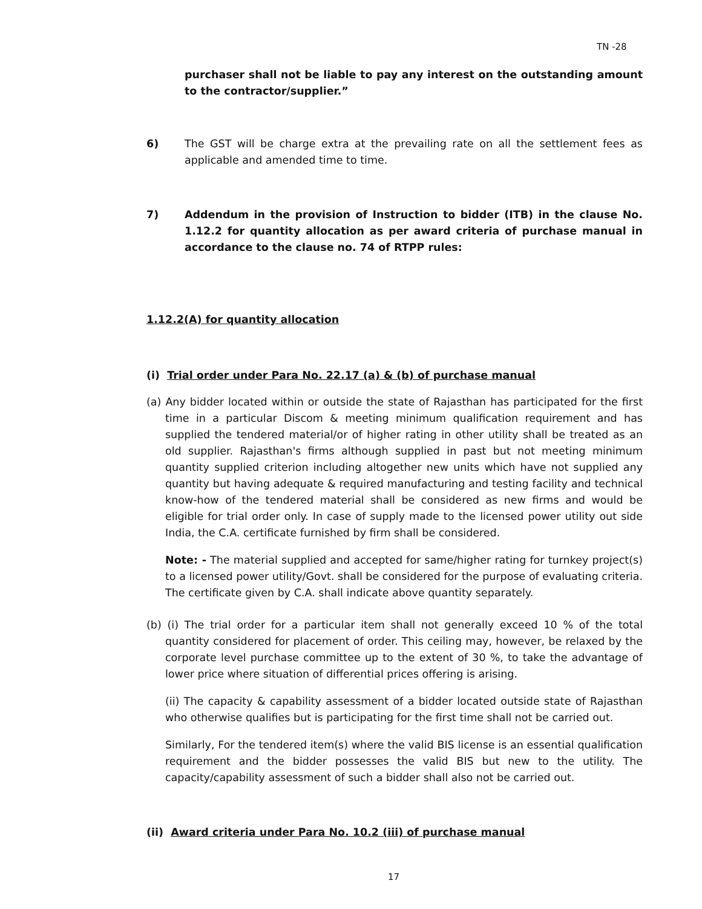TN -28
purchaser shall not be liable to pay any interest on the outstanding amount to the contractor/supplier.”
6) The GST will be charge extra at the prevailing rate on all the settlement fees as applicable and amended time to time.
7) Addendum in the provision of Instruction to bidder (ITB) in the clause No. 1.12.2 for quantity allocation as per award criteria of purchase manual in accordance to the clause no. 74 of RTPP rules:
1.12.2(A) for quantity allocation
(i) Trial order under Para No. 22.17 (a) & (b) of purchase manual
(a) Any bidder located within or outside the state of Rajasthan has participated for the first time in a particular Discom & meeting minimum qualification requirement and has supplied the tendered material/or of higher rating in other utility shall be treated as an old supplier. Rajasthan's firms although supplied in past but not meeting minimum quantity supplied criterion including altogether new units which have not supplied any quantity but having adequate & required manufacturing and testing facility and technical know-how of the tendered material shall be considered as new firms and would be eligible for trial order only. In case of supply made to the licensed power utility out side India, the C.A. certificate furnished by firm shall be considered.
Note: - The material supplied and accepted for same/higher rating for turnkey project(s) to a licensed power utility/Govt. shall be considered for the purpose of evaluating criteria. The certificate given by C.A. shall indicate above quantity separately.
(b) (i) The trial order for a particular item shall not generally exceed 10 % of the total quantity considered for placement of order. This ceiling may, however, be relaxed by the corporate level purchase committee up to the extent of 30 %, to take the advantage of lower price where situation of differential prices offering is arising.
(ii) The capacity & capability assessment of a bidder located outside state of Rajasthan who otherwise qualifies but is participating for the first time shall not be carried out.
Similarly, For the tendered item(s) where the valid BIS license is an essential qualification requirement and the bidder possesses the valid BIS but new to the utility. The capacity/capability assessment of such a bidder shall also not be carried out.
(ii) Award criteria under Para No. 10.2 (iii) of purchase manual
17